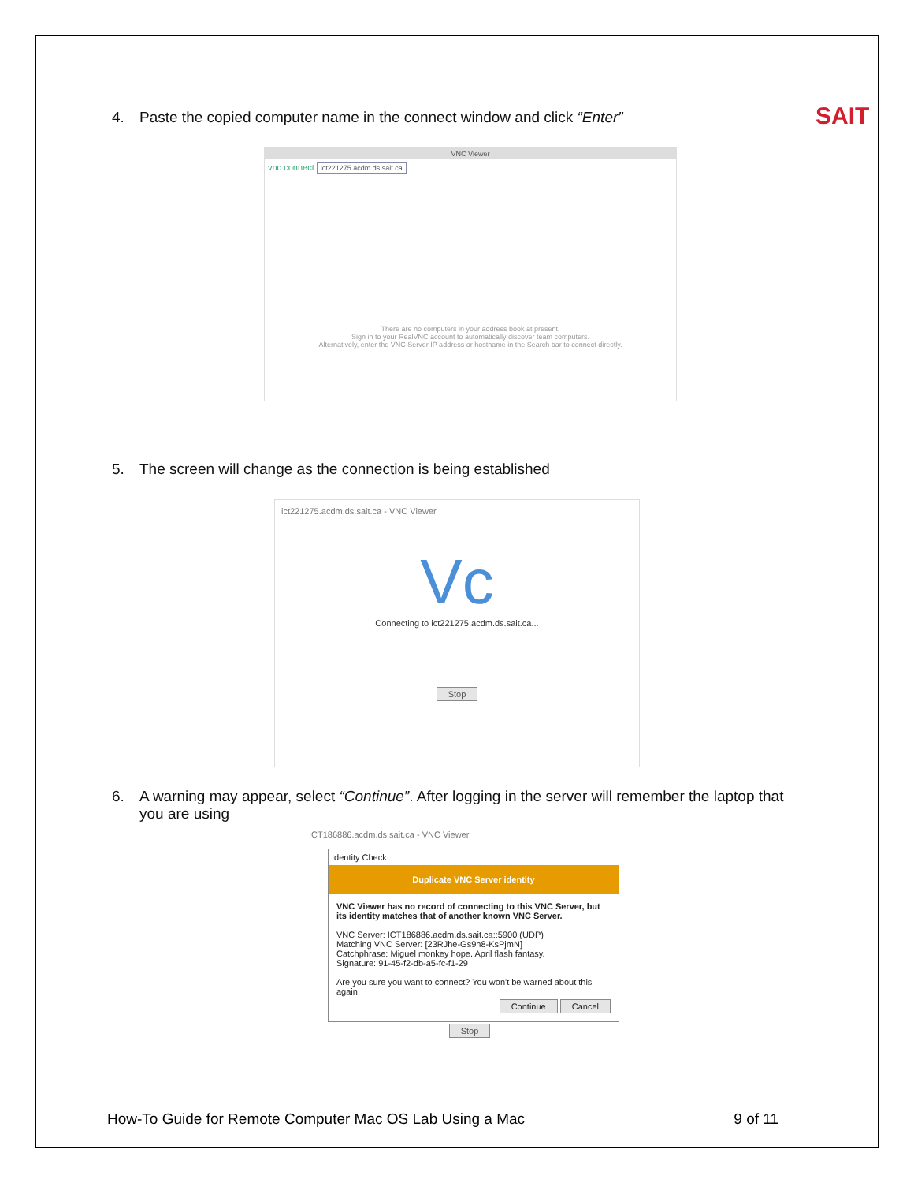SAIT
4. Paste the copied computer name in the connect window and click “Enter”
VNC Viewer
vnc connect ict221275.acdm.ds.sait.ca
There are no computers in your address book at present.
Sign in to your RealVNC account to automatically discover team computers.
Alternatively, enter the VNC Server IP address or hostname in the Search bar to connect directly.
5. The screen will change as the connection is being established
ict221275.acdm.ds.sait.ca - VNC Viewer
Vc
Connecting to ict221275.acdm.ds.sait.ca...
Stop
6. A warning may appear, select “Continue”. After logging in the server will remember the laptop that
you are using
ICT186886.acdm.ds.sait.ca - VNC Viewer
Identity Check
Duplicate VNC Server identity
VNC Viewer has no record of connecting to this VNC Server, but its identity matches that of another known VNC Server.
VNC Server: ICT186886.acdm.ds.sait.ca::5900 (UDP)
Matching VNC Server: [23RJhe-Gs9h8-KsPjmN]
Catchphrase: Miguel monkey hope. April flash fantasy.
Signature: 91-45-f2-db-a5-fc-f1-29
Are you sure you want to connect? You won't be warned about this again.
Continue Cancel
Stop
How-To Guide for Remote Computer Mac OS Lab Using a Mac 9 of 11